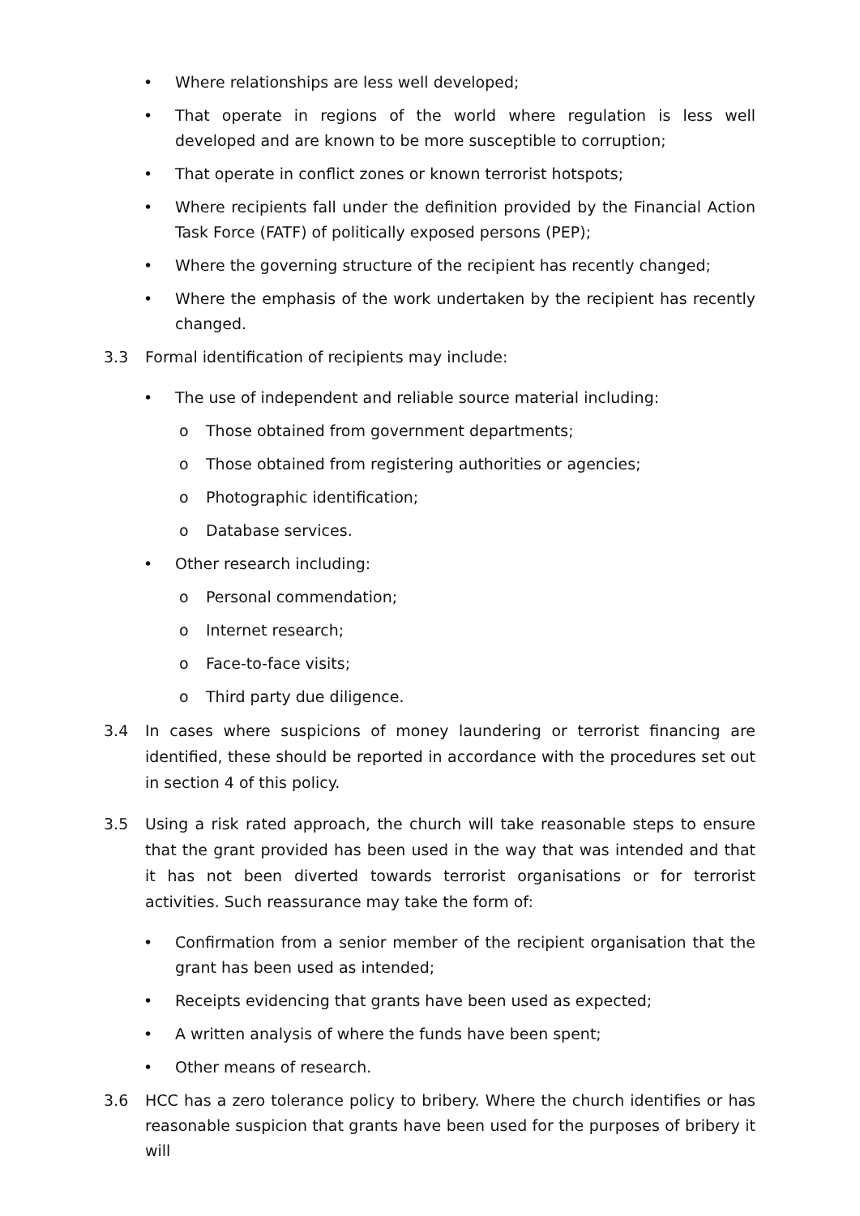• Where relationships are less well developed;
• That operate in regions of the world where regulation is less well developed and are known to be more susceptible to corruption;
• That operate in conflict zones or known terrorist hotspots;
• Where recipients fall under the definition provided by the Financial Action Task Force (FATF) of politically exposed persons (PEP);
• Where the governing structure of the recipient has recently changed;
• Where the emphasis of the work undertaken by the recipient has recently changed.
3.3 Formal identification of recipients may include:
• The use of independent and reliable source material including:
o Those obtained from government departments;
o Those obtained from registering authorities or agencies;
o Photographic identification;
o Database services.
• Other research including:
o Personal commendation;
o Internet research;
o Face-to-face visits;
o Third party due diligence.
3.4 In cases where suspicions of money laundering or terrorist financing are identified, these should be reported in accordance with the procedures set out in section 4 of this policy.
3.5 Using a risk rated approach, the church will take reasonable steps to ensure that the grant provided has been used in the way that was intended and that it has not been diverted towards terrorist organisations or for terrorist activities. Such reassurance may take the form of:
• Confirmation from a senior member of the recipient organisation that the grant has been used as intended;
• Receipts evidencing that grants have been used as expected;
• A written analysis of where the funds have been spent;
• Other means of research.
3.6 HCC has a zero tolerance policy to bribery. Where the church identifies or has reasonable suspicion that grants have been used for the purposes of bribery it will